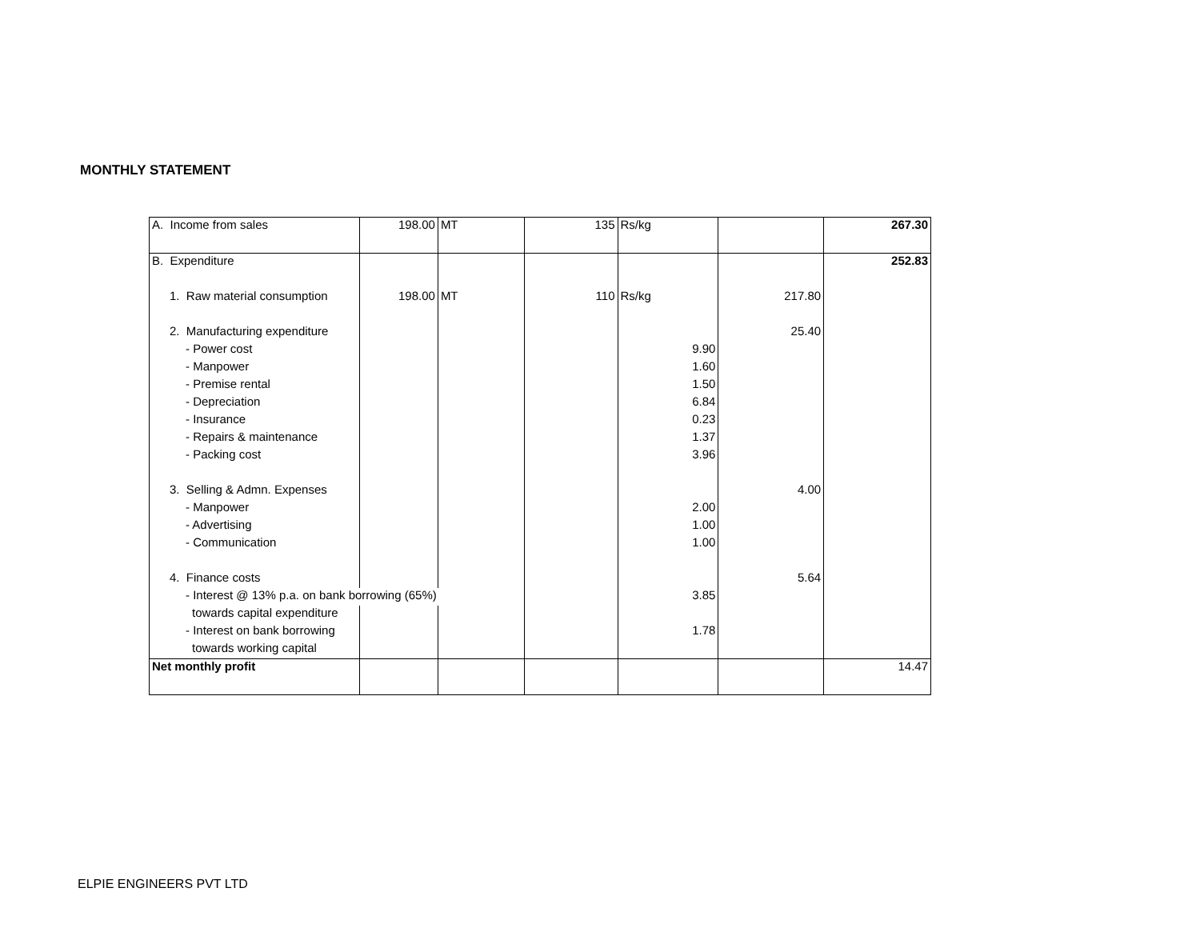MONTHLY STATEMENT
| A. Income from sales | 198.00 | MT | 135 | Rs/kg | | 267.30 |
| B. Expenditure | | | | | | 252.83 |
| 1. Raw material consumption | 198.00 | MT | 110 | Rs/kg | 217.80 | |
| 2. Manufacturing expenditure | | | | | 25.40 | |
| - Power cost | | | | 9.90 | | |
| - Manpower | | | | 1.60 | | |
| - Premise rental | | | | 1.50 | | |
| - Depreciation | | | | 6.84 | | |
| - Insurance | | | | 0.23 | | |
| - Repairs & maintenance | | | | 1.37 | | |
| - Packing cost | | | | 3.96 | | |
| 3. Selling & Admn. Expenses | | | | | 4.00 | |
| - Manpower | | | | 2.00 | | |
| - Advertising | | | | 1.00 | | |
| - Communication | | | | 1.00 | | |
| 4. Finance costs | | | | | 5.64 | |
| - Interest @ 13% p.a. on bank borrowing (65%) | | | | 3.85 | | |
| towards capital expenditure | | | | | | |
| - Interest on bank borrowing | | | | 1.78 | | |
| towards working capital | | | | | | |
| Net monthly profit | | | | | | 14.47 |
ELPIE ENGINEERS PVT LTD